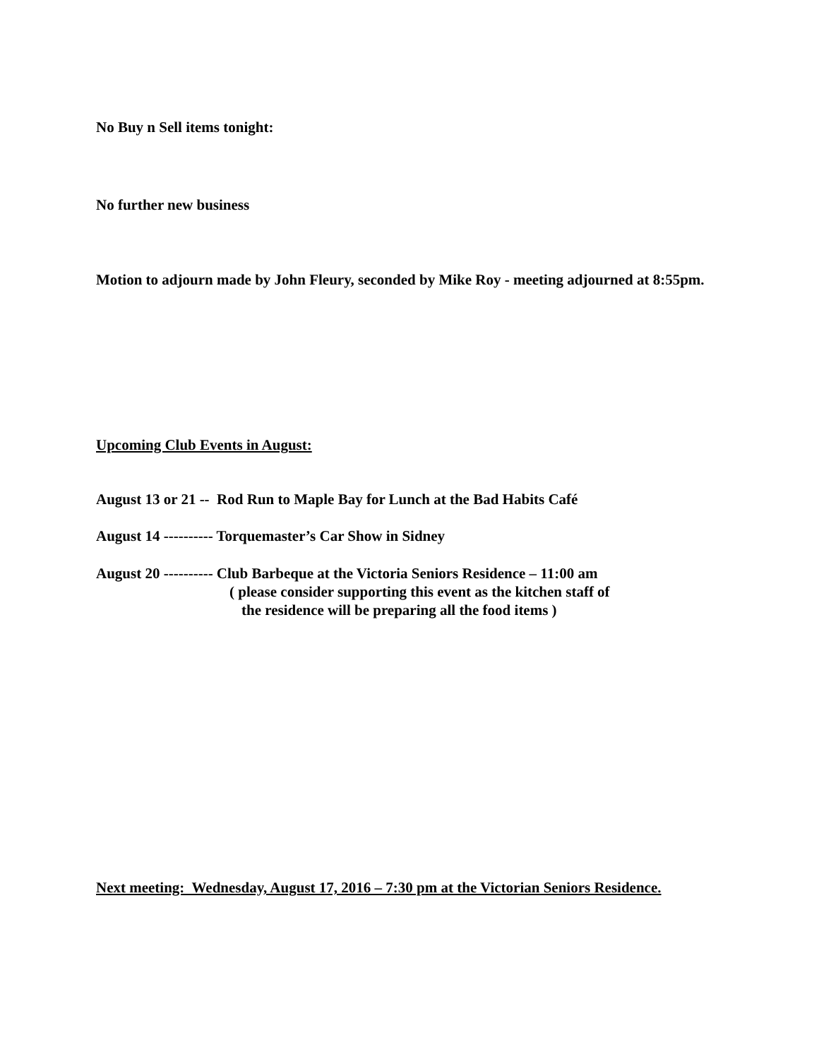No Buy n Sell items tonight:
No further new business
Motion to adjourn made by John Fleury, seconded by Mike Roy - meeting adjourned at 8:55pm.
Upcoming Club Events in August:
August 13 or 21 -- Rod Run to Maple Bay for Lunch at the Bad Habits Café
August 14 ---------- Torquemaster’s Car Show in Sidney
August 20 ---------- Club Barbeque at the Victoria Seniors Residence – 11:00 am
( please consider supporting this event as the kitchen staff of
the residence will be preparing all the food items )
Next meeting: Wednesday, August 17, 2016 – 7:30 pm at the Victorian Seniors Residence.